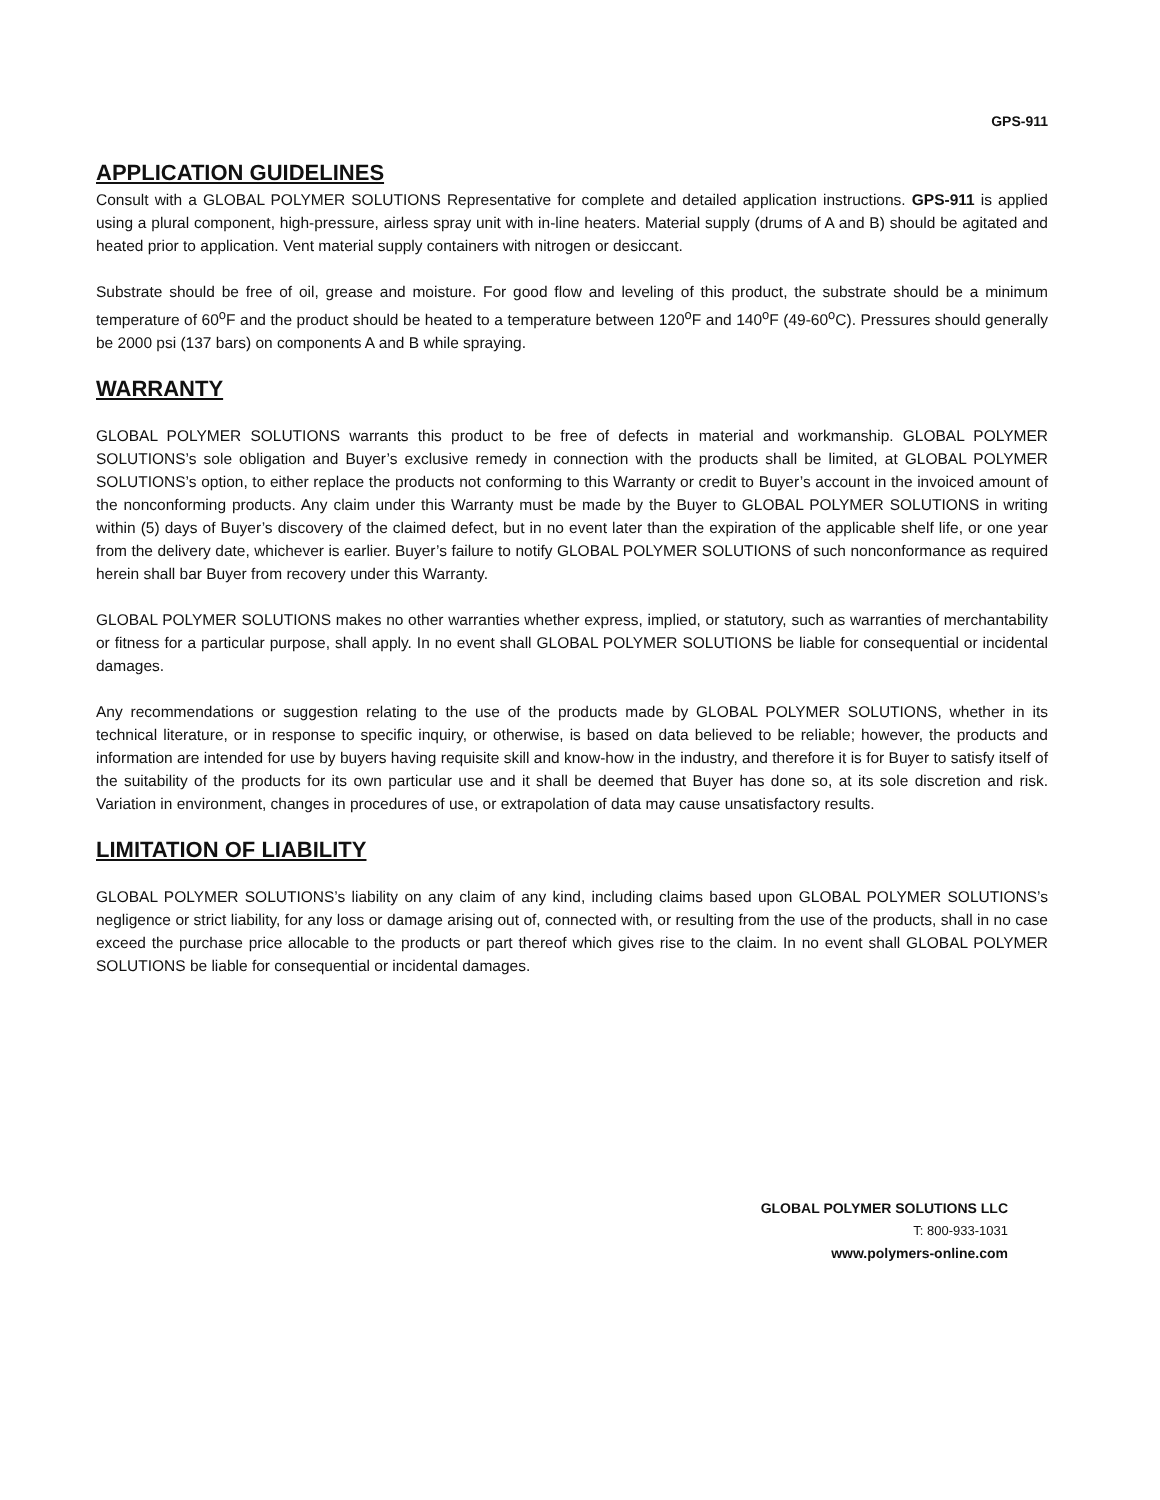GPS-911
APPLICATION GUIDELINES
Consult with a GLOBAL POLYMER SOLUTIONS Representative for complete and detailed application instructions. GPS-911 is applied using a plural component, high-pressure, airless spray unit with in-line heaters. Material supply (drums of A and B) should be agitated and heated prior to application. Vent material supply containers with nitrogen or desiccant.
Substrate should be free of oil, grease and moisture. For good flow and leveling of this product, the substrate should be a minimum temperature of 60<sup>o</sup>F and the product should be heated to a temperature between 120<sup>o</sup>F and 140<sup>o</sup>F (49-60<sup>o</sup>C). Pressures should generally be 2000 psi (137 bars) on components A and B while spraying.
WARRANTY
GLOBAL POLYMER SOLUTIONS warrants this product to be free of defects in material and workmanship. GLOBAL POLYMER SOLUTIONS’s sole obligation and Buyer’s exclusive remedy in connection with the products shall be limited, at GLOBAL POLYMER SOLUTIONS’s option, to either replace the products not conforming to this Warranty or credit to Buyer’s account in the invoiced amount of the nonconforming products. Any claim under this Warranty must be made by the Buyer to GLOBAL POLYMER SOLUTIONS in writing within (5) days of Buyer’s discovery of the claimed defect, but in no event later than the expiration of the applicable shelf life, or one year from the delivery date, whichever is earlier. Buyer’s failure to notify GLOBAL POLYMER SOLUTIONS of such nonconformance as required herein shall bar Buyer from recovery under this Warranty.
GLOBAL POLYMER SOLUTIONS makes no other warranties whether express, implied, or statutory, such as warranties of merchantability or fitness for a particular purpose, shall apply. In no event shall GLOBAL POLYMER SOLUTIONS be liable for consequential or incidental damages.
Any recommendations or suggestion relating to the use of the products made by GLOBAL POLYMER SOLUTIONS, whether in its technical literature, or in response to specific inquiry, or otherwise, is based on data believed to be reliable; however, the products and information are intended for use by buyers having requisite skill and know-how in the industry, and therefore it is for Buyer to satisfy itself of the suitability of the products for its own particular use and it shall be deemed that Buyer has done so, at its sole discretion and risk. Variation in environment, changes in procedures of use, or extrapolation of data may cause unsatisfactory results.
LIMITATION OF LIABILITY
GLOBAL POLYMER SOLUTIONS’s liability on any claim of any kind, including claims based upon GLOBAL POLYMER SOLUTIONS’s negligence or strict liability, for any loss or damage arising out of, connected with, or resulting from the use of the products, shall in no case exceed the purchase price allocable to the products or part thereof which gives rise to the claim. In no event shall GLOBAL POLYMER SOLUTIONS be liable for consequential or incidental damages.
GLOBAL POLYMER SOLUTIONS LLC
T: 800-933-1031
www.polymers-online.com